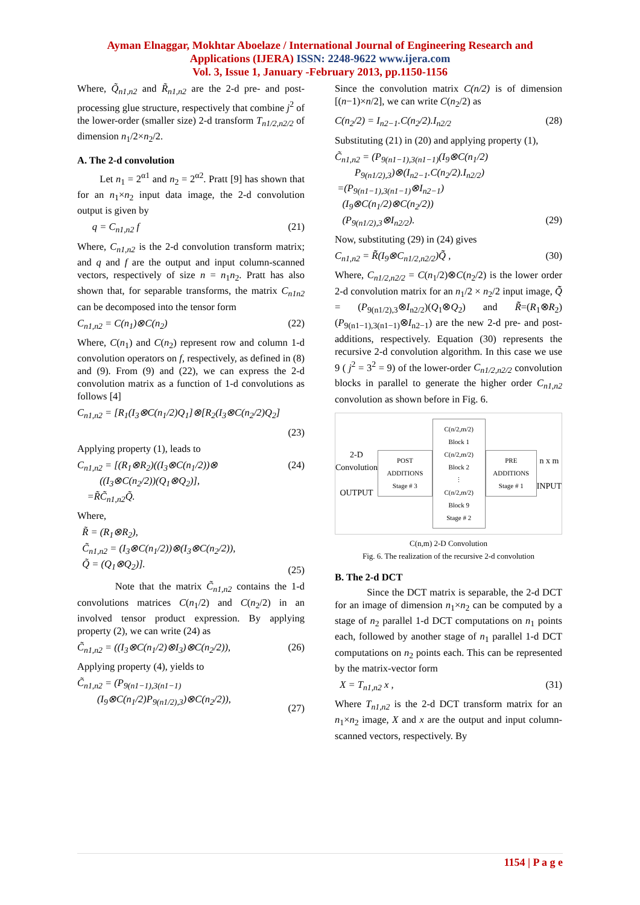Ayman Elnaggar, Mokhtar Aboelaze / International Journal of Engineering Research and
Applications (IJERA) ISSN: 2248-9622 www.ijera.com
Vol. 3, Issue 1, January -February 2013, pp.1150-1156
Where, Q̃<sub>n1,n2</sub> and R̃<sub>n1,n2</sub> are the 2-d pre- and post-processing glue structure, respectively that combine j<sup>2</sup> of the lower-order (smaller size) 2-d transform T<sub>n1/2,n2/2</sub> of dimension n<sub>1</sub>/2×n<sub>2</sub>/2.
A. The 2-d convolution
Let n<sub>1</sub> = 2<sup>α1</sup> and n<sub>2</sub> = 2<sup>α2</sup>. Pratt [9] has shown that for an n<sub>1</sub>×n<sub>2</sub> input data image, the 2-d convolution output is given by
q = C<sub>n1,n2</sub> f (21)
Where, C<sub>n1,n2</sub> is the 2-d convolution transform matrix; and q and f are the output and input column-scanned vectors, respectively of size n = n<sub>1</sub>n<sub>2</sub>. Pratt has also shown that, for separable transforms, the matrix C<sub>n1n2</sub> can be decomposed into the tensor form
C<sub>n1,n2</sub> = C(n<sub>1</sub>)⊗C(n<sub>2</sub>) (22)
Where, C(n<sub>1</sub>) and C(n<sub>2</sub>) represent row and column 1-d convolution operators on f, respectively, as defined in (8) and (9). From (9) and (22), we can express the 2-d convolution matrix as a function of 1-d convolutions as follows [4]
C<sub>n1,n2</sub> = [R<sub>1</sub>(I<sub>3</sub>⊗C(n<sub>1</sub>/2)Q<sub>1</sub>]⊗[R<sub>2</sub>(I<sub>3</sub>⊗C(n<sub>2</sub>/2)Q<sub>2</sub>]
(23)
Applying property (1), leads to
C<sub>n1,n2</sub> = [(R<sub>1</sub>⊗R<sub>2</sub>)((I<sub>3</sub>⊗C(n<sub>1</sub>/2))⊗
((I<sub>3</sub>⊗C(n<sub>2</sub>/2))(Q<sub>1</sub>⊗Q<sub>2</sub>)],
=R̃C̃<sub>n1,n2</sub>Q̃. (24)
Where,
R̃ = (R<sub>1</sub>⊗R<sub>2</sub>),
C̃<sub>n1,n2</sub> = (I<sub>3</sub>⊗C(n<sub>1</sub>/2))⊗(I<sub>3</sub>⊗C(n<sub>2</sub>/2)),
Q̃ = (Q<sub>1</sub>⊗Q<sub>2</sub>)].
(25)
Note that the matrix C̃<sub>n1,n2</sub> contains the 1-d convolutions matrices C(n<sub>1</sub>/2) and C(n<sub>2</sub>/2) in an involved tensor product expression. By applying property (2), we can write (24) as
C̃<sub>n1,n2</sub> = ((I<sub>3</sub>⊗C(n<sub>1</sub>/2)⊗I<sub>3</sub>)⊗C(n<sub>2</sub>/2)), (26)
Applying property (4), yields to
C̃<sub>n1,n2</sub> = (P<sub>9(n1−1),3(n1−1)</sub>
(I<sub>9</sub>⊗C(n<sub>1</sub>/2)P<sub>9(n1/2),3</sub>)⊗C(n<sub>2</sub>/2)),
(27)
Since the convolution matrix C(n/2) is of dimension [(n−1)×n/2], we can write C(n<sub>2</sub>/2) as
C(n<sub>2</sub>/2) = I<sub>n2−1</sub>.C(n<sub>2</sub>/2).I<sub>n2/2</sub> (28)
Substituting (21) in (20) and applying property (1),
C̃<sub>n1,n2</sub> = (P<sub>9(n1−1),3(n1−1)</sub>(I<sub>9</sub>⊗C(n<sub>1</sub>/2)
P<sub>9(n1/2),3</sub>)⊗(I<sub>n2−1</sub>.C(n<sub>2</sub>/2).I<sub>n2/2</sub>)
=(P<sub>9(n1−1),3(n1−1)</sub>⊗I<sub>n2−1</sub>)
(I<sub>9</sub>⊗C(n<sub>1</sub>/2)⊗C(n<sub>2</sub>/2))
(P<sub>9(n1/2),3</sub>⊗I<sub>n2/2</sub>).
(29)
Now, substituting (29) in (24) gives
C<sub>n1,n2</sub> = R̃̃(I<sub>9</sub>⊗C<sub>n1/2,n2/2</sub>)Q̃̃ , (30)
Where, C<sub>n1/2,n2/2</sub> = C(n<sub>1</sub>/2)⊗C(n<sub>2</sub>/2) is the lower order 2-d convolution matrix for an n<sub>1</sub>/2 × n<sub>2</sub>/2 input image, Q̃̃ = (P<sub>9(n1/2),3</sub>⊗I<sub>n2/2</sub>)(Q<sub>1</sub>⊗Q<sub>2</sub>) and R̃̃=(R<sub>1</sub>⊗R<sub>2</sub>)(P<sub>9(n1−1),3(n1−1)</sub>⊗I<sub>n2−1</sub>) are the new 2-d pre- and post-additions, respectively. Equation (30) represents the recursive 2-d convolution algorithm. In this case we use 9 ( j<sup>2</sup> = 3<sup>2</sup> = 9) of the lower-order C<sub>n1/2,n2/2</sub> convolution blocks in parallel to generate the higher order C<sub>n1,n2</sub> convolution as shown before in Fig. 6.
2-D
Convolution
OUTPUT
POST ADDITIONS
Stage # 3
C(n/2,m/2) Block 1
C(n/2,m/2) Block 2
⋮
C(n/2,m/2) Block 9
Stage # 2
PRE ADDITIONS
Stage # 1
n x m
INPUT
C(n,m) 2-D Convolution
Fig. 6. The realization of the recursive 2-d convolution
B. The 2-d DCT
Since the DCT matrix is separable, the 2-d DCT for an image of dimension n<sub>1</sub>×n<sub>2</sub> can be computed by a stage of n<sub>2</sub> parallel 1-d DCT computations on n<sub>1</sub> points each, followed by another stage of n<sub>1</sub> parallel 1-d DCT computations on n<sub>2</sub> points each. This can be represented by the matrix-vector form
X = T<sub>n1,n2</sub> x , (31)
Where T<sub>n1,n2</sub> is the 2-d DCT transform matrix for an n<sub>1</sub>×n<sub>2</sub> image, X and x are the output and input column-scanned vectors, respectively. By
1154 | P a g e